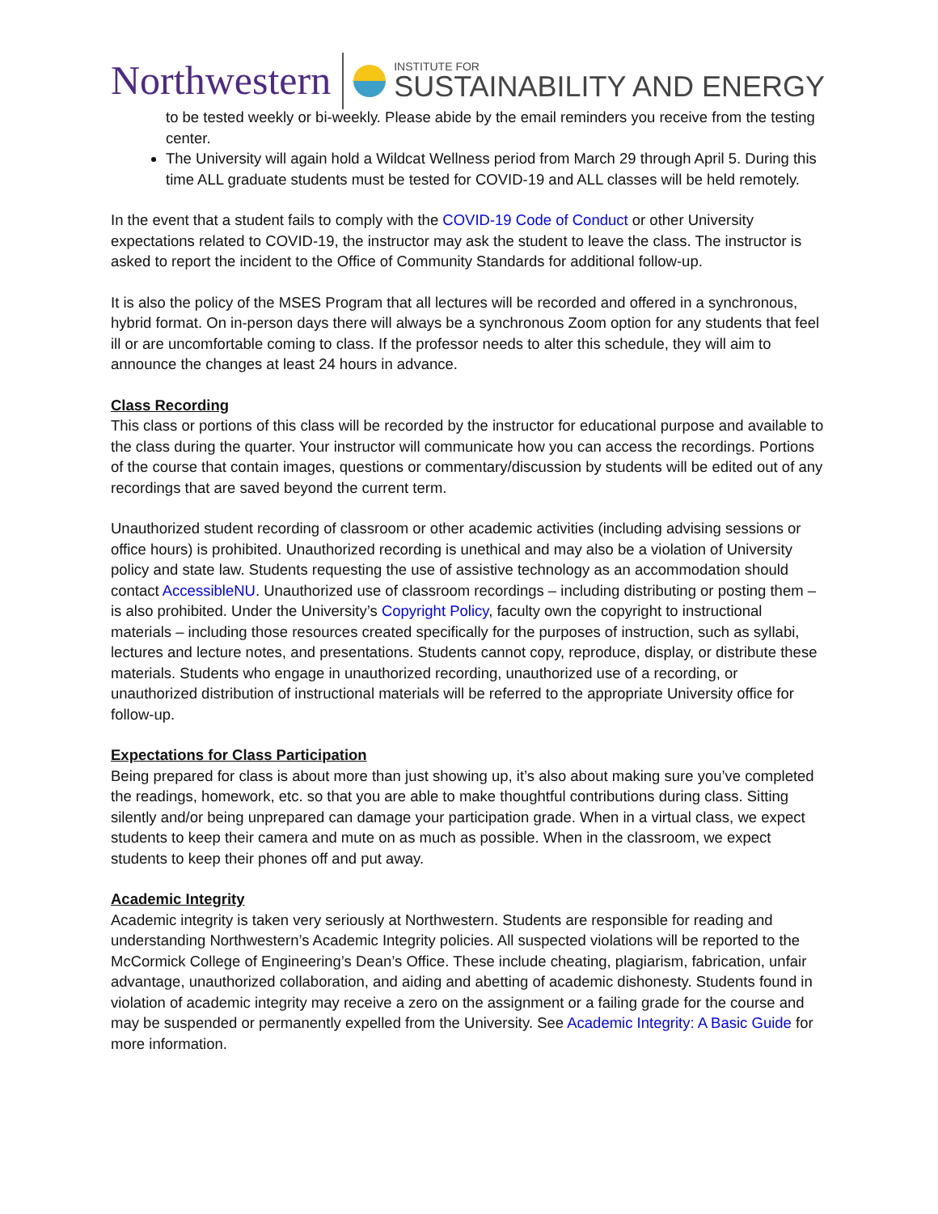Northwestern
INSTITUTE FOR
SUSTAINABILITY AND ENERGY
to be tested weekly or bi-weekly. Please abide by the email reminders you receive from the testing center.
The University will again hold a Wildcat Wellness period from March 29 through April 5. During this time ALL graduate students must be tested for COVID-19 and ALL classes will be held remotely.
In the event that a student fails to comply with the COVID-19 Code of Conduct or other University expectations related to COVID-19, the instructor may ask the student to leave the class. The instructor is asked to report the incident to the Office of Community Standards for additional follow-up.
It is also the policy of the MSES Program that all lectures will be recorded and offered in a synchronous, hybrid format. On in-person days there will always be a synchronous Zoom option for any students that feel ill or are uncomfortable coming to class. If the professor needs to alter this schedule, they will aim to announce the changes at least 24 hours in advance.
Class Recording
This class or portions of this class will be recorded by the instructor for educational purpose and available to the class during the quarter. Your instructor will communicate how you can access the recordings. Portions of the course that contain images, questions or commentary/discussion by students will be edited out of any recordings that are saved beyond the current term.
Unauthorized student recording of classroom or other academic activities (including advising sessions or office hours) is prohibited. Unauthorized recording is unethical and may also be a violation of University policy and state law. Students requesting the use of assistive technology as an accommodation should contact AccessibleNU. Unauthorized use of classroom recordings – including distributing or posting them – is also prohibited. Under the University’s Copyright Policy, faculty own the copyright to instructional materials – including those resources created specifically for the purposes of instruction, such as syllabi, lectures and lecture notes, and presentations. Students cannot copy, reproduce, display, or distribute these materials. Students who engage in unauthorized recording, unauthorized use of a recording, or unauthorized distribution of instructional materials will be referred to the appropriate University office for follow-up.
Expectations for Class Participation
Being prepared for class is about more than just showing up, it’s also about making sure you’ve completed the readings, homework, etc. so that you are able to make thoughtful contributions during class. Sitting silently and/or being unprepared can damage your participation grade. When in a virtual class, we expect students to keep their camera and mute on as much as possible. When in the classroom, we expect students to keep their phones off and put away.
Academic Integrity
Academic integrity is taken very seriously at Northwestern. Students are responsible for reading and understanding Northwestern’s Academic Integrity policies. All suspected violations will be reported to the McCormick College of Engineering’s Dean’s Office. These include cheating, plagiarism, fabrication, unfair advantage, unauthorized collaboration, and aiding and abetting of academic dishonesty. Students found in violation of academic integrity may receive a zero on the assignment or a failing grade for the course and may be suspended or permanently expelled from the University. See Academic Integrity: A Basic Guide for more information.